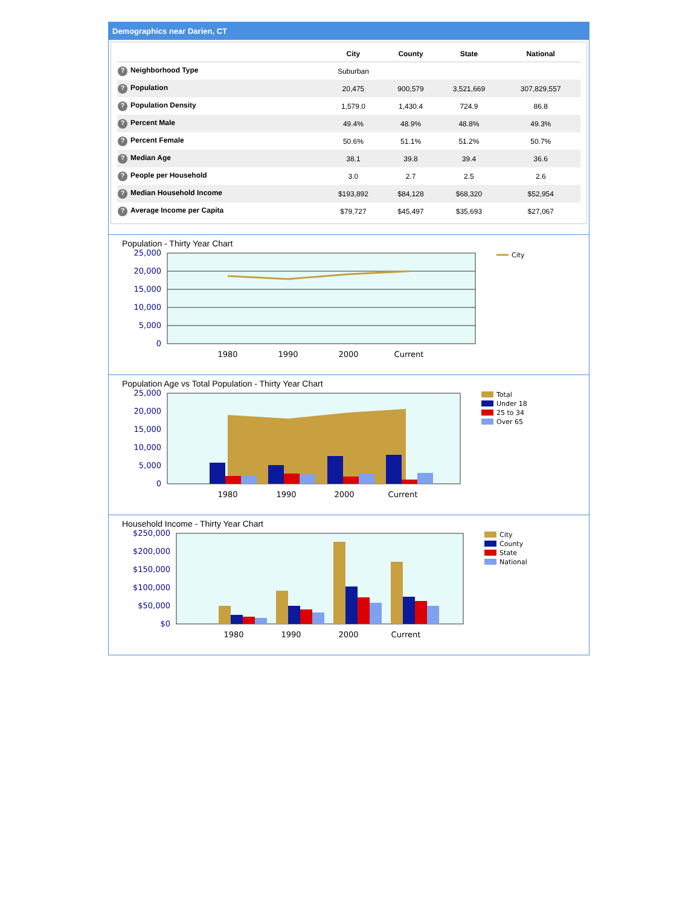Demographics near Darien, CT
| | City | County | State | National |
| --- | --- | --- | --- | --- |
| ? Neighborhood Type | Suburban | | | |
| ? Population | 20,475 | 900,579 | 3,521,669 | 307,829,557 |
| ? Population Density | 1,579.0 | 1,430.4 | 724.9 | 86.8 |
| ? Percent Male | 49.4% | 48.9% | 48.8% | 49.3% |
| ? Percent Female | 50.6% | 51.1% | 51.2% | 50.7% |
| ? Median Age | 38.1 | 39.8 | 39.4 | 36.6 |
| ? People per Household | 3.0 | 2.7 | 2.5 | 2.6 |
| ? Median Household Income | $193,892 | $84,128 | $68,320 | $52,954 |
| ? Average Income per Capita | $79,727 | $45,497 | $35,693 | $27,067 |
Population - Thirty Year Chart
25,000
20,000
15,000
10,000
5,000
0
1980
1990
2000
Current
City
Population Age vs Total Population - Thirty Year Chart
25,000
20,000
15,000
10,000
5,000
0
1980
1990
2000
Current
Total
Under 18
25 to 34
Over 65
Household Income - Thirty Year Chart
$250,000
$200,000
$150,000
$100,000
$50,000
$0
1980
1990
2000
Current
City
County
State
National